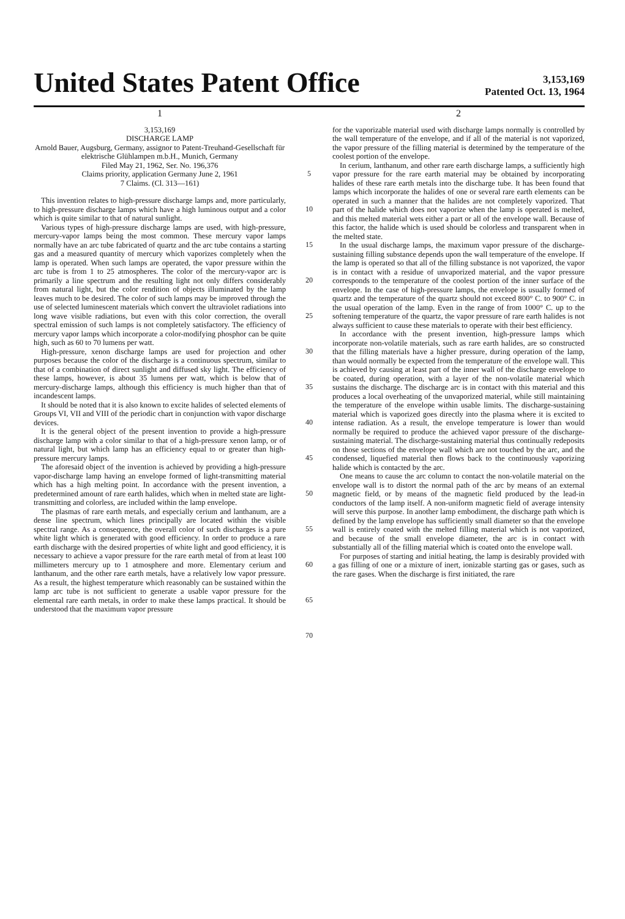United States Patent Office
3,153,169
Patented Oct. 13, 1964
1
3,153,169
DISCHARGE LAMP
Arnold Bauer, Augsburg, Germany, assignor to Patent-Treuhand-Gesellschaft für elektrische Glühlampen m.b.H., Munich, Germany
Filed May 21, 1962, Ser. No. 196,376
Claims priority, application Germany June 2, 1961
7 Claims. (Cl. 313—161)
This invention relates to high-pressure discharge lamps and, more particularly, to high-pressure discharge lamps which have a high luminous output and a color which is quite similar to that of natural sunlight.
Various types of high-pressure discharge lamps are used, with high-pressure, mercury-vapor lamps being the most common. These mercury vapor lamps normally have an arc tube fabricated of quartz and the arc tube contains a starting gas and a measured quantity of mercury which vaporizes completely when the lamp is operated. When such lamps are operated, the vapor pressure within the arc tube is from 1 to 25 atmospheres. The color of the mercury-vapor arc is primarily a line spectrum and the resulting light not only differs considerably from natural light, but the color rendition of objects illuminated by the lamp leaves much to be desired. The color of such lamps may be improved through the use of selected luminescent materials which convert the ultraviolet radiations into long wave visible radiations, but even with this color correction, the overall spectral emission of such lamps is not completely satisfactory. The efficiency of mercury vapor lamps which incorporate a color-modifying phosphor can be quite high, such as 60 to 70 lumens per watt.
High-pressure, xenon discharge lamps are used for projection and other purposes because the color of the discharge is a continuous spectrum, similar to that of a combination of direct sunlight and diffused sky light. The efficiency of these lamps, however, is about 35 lumens per watt, which is below that of mercury-discharge lamps, although this efficiency is much higher than that of incandescent lamps.
It should be noted that it is also known to excite halides of selected elements of Groups VI, VII and VIII of the periodic chart in conjunction with vapor discharge devices.
It is the general object of the present invention to provide a high-pressure discharge lamp with a color similar to that of a high-pressure xenon lamp, or of natural light, but which lamp has an efficiency equal to or greater than high-pressure mercury lamps.
The aforesaid object of the invention is achieved by providing a high-pressure vapor-discharge lamp having an envelope formed of light-transmitting material which has a high melting point. In accordance with the present invention, a predetermined amount of rare earth halides, which when in melted state are light-transmitting and colorless, are included within the lamp envelope.
The plasmas of rare earth metals, and especially cerium and lanthanum, are a dense line spectrum, which lines principally are located within the visible spectral range. As a consequence, the overall color of such discharges is a pure white light which is generated with good efficiency. In order to produce a rare earth discharge with the desired properties of white light and good efficiency, it is necessary to achieve a vapor pressure for the rare earth metal of from at least 100 millimeters mercury up to 1 atmosphere and more. Elementary cerium and lanthanum, and the other rare earth metals, have a relatively low vapor pressure. As a result, the highest temperature which reasonably can be sustained within the lamp arc tube is not sufficient to generate a usable vapor pressure for the elemental rare earth metals, in order to make these lamps practical. It should be understood that the maximum vapor pressure
5
10
15
20
25
30
35
40
45
50
55
60
65
70
2
for the vaporizable material used with discharge lamps normally is controlled by the wall temperature of the envelope, and if all of the material is not vaporized, the vapor pressure of the filling material is determined by the temperature of the coolest portion of the envelope.
In cerium, lanthanum, and other rare earth discharge lamps, a sufficiently high vapor pressure for the rare earth material may be obtained by incorporating halides of these rare earth metals into the discharge tube. It has been found that lamps which incorporate the halides of one or several rare earth elements can be operated in such a manner that the halides are not completely vaporized. That part of the halide which does not vaporize when the lamp is operated is melted, and this melted material wets either a part or all of the envelope wall. Because of this factor, the halide which is used should be colorless and transparent when in the melted state.
In the usual discharge lamps, the maximum vapor pressure of the discharge-sustaining filling substance depends upon the wall temperature of the envelope. If the lamp is operated so that all of the filling substance is not vaporized, the vapor is in contact with a residue of unvaporized material, and the vapor pressure corresponds to the temperature of the coolest portion of the inner surface of the envelope. In the case of high-pressure lamps, the envelope is usually formed of quartz and the temperature of the quartz should not exceed 800° C. to 900° C. in the usual operation of the lamp. Even in the range of from 1000° C. up to the softening temperature of the quartz, the vapor pressure of rare earth halides is not always sufficient to cause these materials to operate with their best efficiency.
In accordance with the present invention, high-pressure lamps which incorporate non-volatile materials, such as rare earth halides, are so constructed that the filling materials have a higher pressure, during operation of the lamp, than would normally be expected from the temperature of the envelope wall. This is achieved by causing at least part of the inner wall of the discharge envelope to be coated, during operation, with a layer of the non-volatile material which sustains the discharge. The discharge arc is in contact with this material and this produces a local overheating of the unvaporized material, while still maintaining the temperature of the envelope within usable limits. The discharge-sustaining material which is vaporized goes directly into the plasma where it is excited to intense radiation. As a result, the envelope temperature is lower than would normally be required to produce the achieved vapor pressure of the discharge-sustaining material. The discharge-sustaining material thus continually redeposits on those sections of the envelope wall which are not touched by the arc, and the condensed, liquefied material then flows back to the continuously vaporizing halide which is contacted by the arc.
One means to cause the arc column to contact the non-volatile material on the envelope wall is to distort the normal path of the arc by means of an external magnetic field, or by means of the magnetic field produced by the lead-in conductors of the lamp itself. A non-uniform magnetic field of average intensity will serve this purpose. In another lamp embodiment, the discharge path which is defined by the lamp envelope has sufficiently small diameter so that the envelope wall is entirely coated with the melted filling material which is not vaporized, and because of the small envelope diameter, the arc is in contact with substantially all of the filling material which is coated onto the envelope wall.
For purposes of starting and initial heating, the lamp is desirably provided with a gas filling of one or a mixture of inert, ionizable starting gas or gases, such as the rare gases. When the discharge is first initiated, the rare